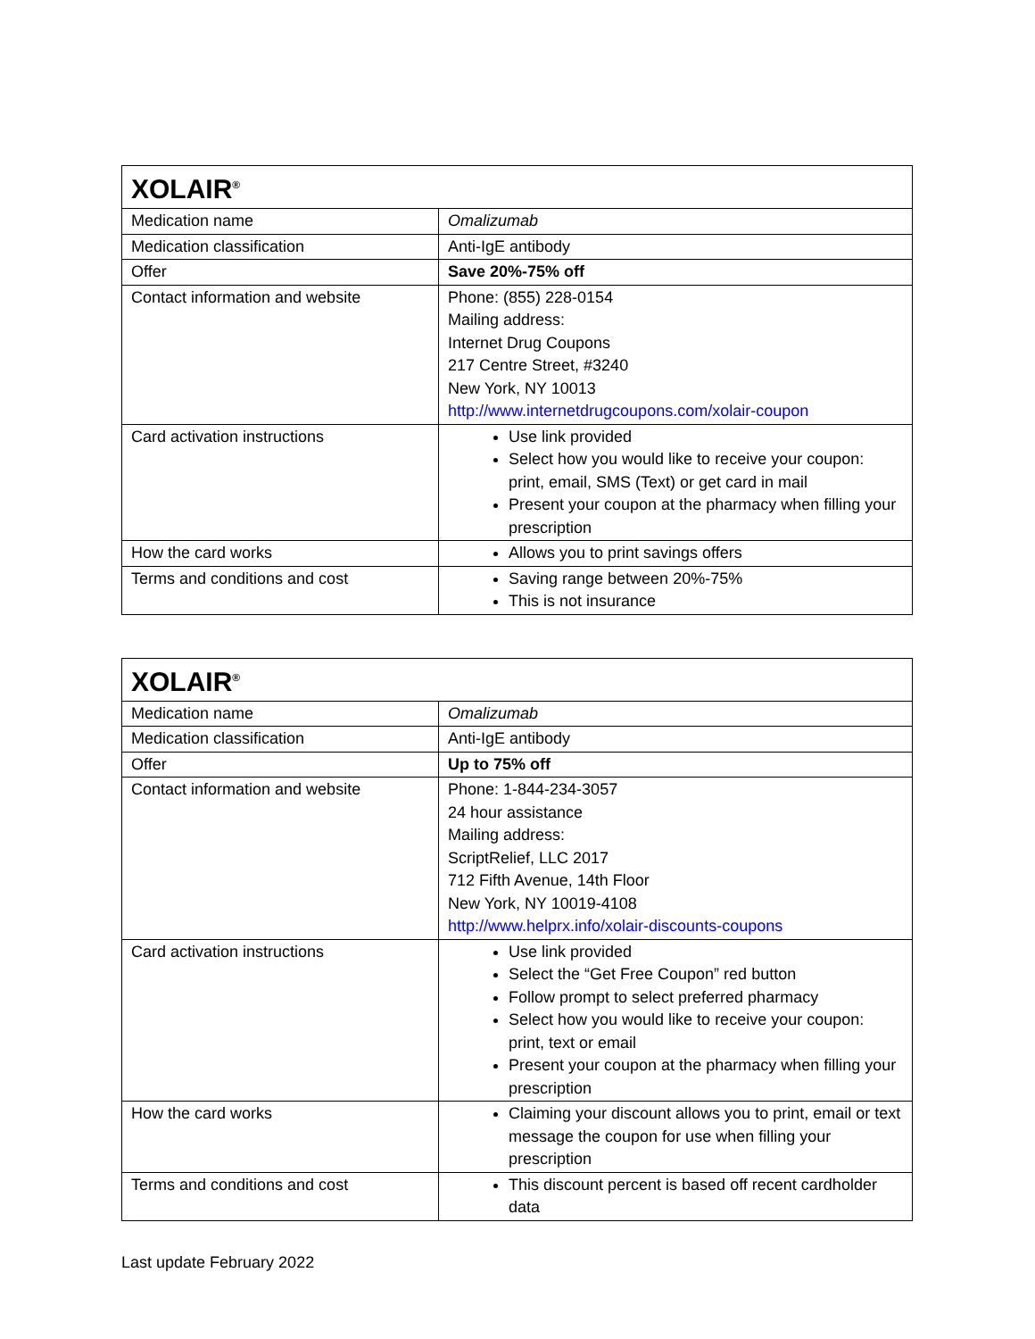| XOLAIR<sup>®</sup> | |
| --- | --- |
| Medication name | Omalizumab |
| Medication classification | Anti-IgE antibody |
| Offer | Save 20%-75% off |
| Contact information and website | Phone: (855) 228-0154 Mailing address: Internet Drug Coupons 217 Centre Street, #3240 New York, NY 10013 http://www.internetdrugcoupons.com/xolair-coupon |
| Card activation instructions | Use link provided Select how you would like to receive your coupon: print, email, SMS (Text) or get card in mail Present your coupon at the pharmacy when filling your prescription |
| How the card works | Allows you to print savings offers |
| Terms and conditions and cost | Saving range between 20%-75% This is not insurance |
| XOLAIR<sup>®</sup> | |
| --- | --- |
| Medication name | Omalizumab |
| Medication classification | Anti-IgE antibody |
| Offer | Up to 75% off |
| Contact information and website | Phone: 1-844-234-3057 24 hour assistance Mailing address: ScriptRelief, LLC 2017 712 Fifth Avenue, 14th Floor New York, NY 10019-4108 http://www.helprx.info/xolair-discounts-coupons |
| Card activation instructions | Use link provided Select the “Get Free Coupon” red button Follow prompt to select preferred pharmacy Select how you would like to receive your coupon: print, text or email Present your coupon at the pharmacy when filling your prescription |
| How the card works | Claiming your discount allows you to print, email or text message the coupon for use when filling your prescription |
| Terms and conditions and cost | This discount percent is based off recent cardholder data |
Last update February 2022